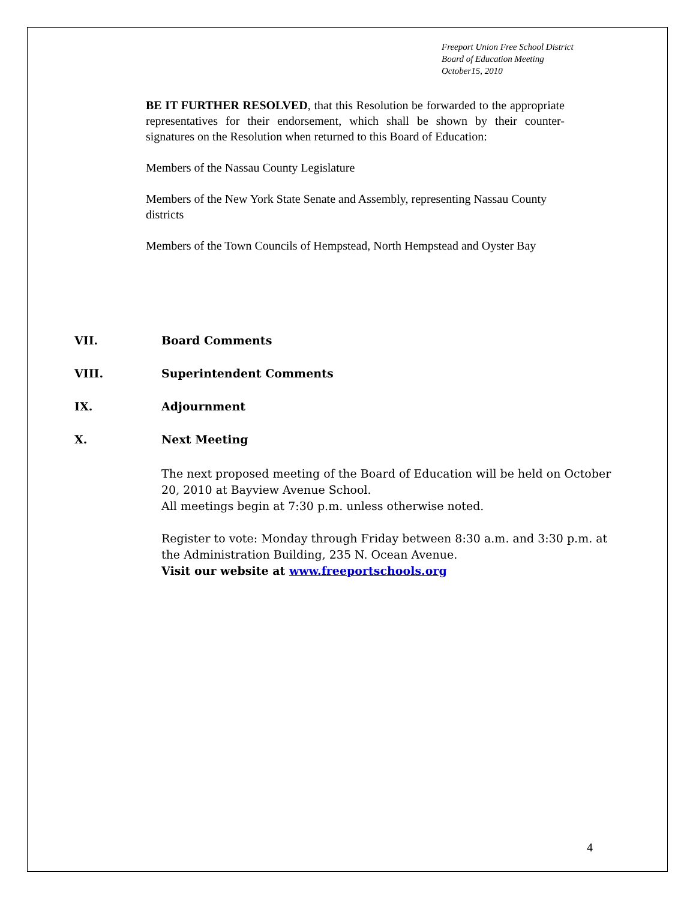Freeport Union Free School District
Board of Education Meeting
October15, 2010
BE IT FURTHER RESOLVED, that this Resolution be forwarded to the appropriate representatives for their endorsement, which shall be shown by their counter-signatures on the Resolution when returned to this Board of Education:
Members of the Nassau County Legislature
Members of the New York State Senate and Assembly, representing Nassau County districts
Members of the Town Councils of Hempstead, North Hempstead and Oyster Bay
VII. Board Comments
VIII. Superintendent Comments
IX. Adjournment
X. Next Meeting
The next proposed meeting of the Board of Education will be held on October 20, 2010 at Bayview Avenue School.
All meetings begin at 7:30 p.m. unless otherwise noted.
Register to vote: Monday through Friday between 8:30 a.m. and 3:30 p.m. at the Administration Building, 235 N. Ocean Avenue.
Visit our website at www.freeportschools.org
4